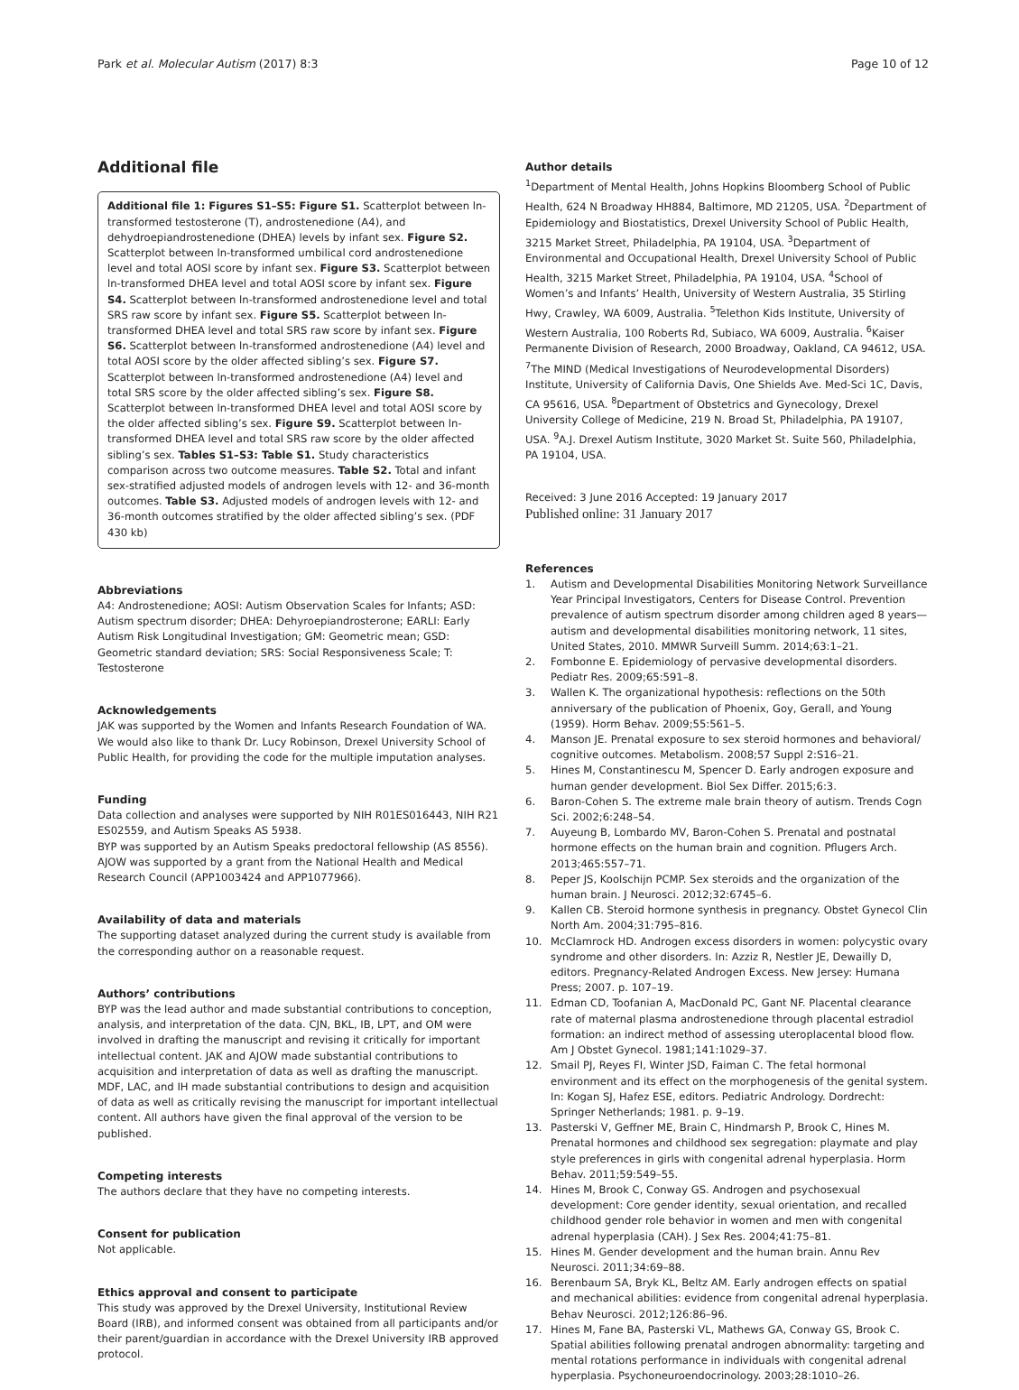Park et al. Molecular Autism (2017) 8:3 Page 10 of 12
Additional file
Additional file 1: Figures S1–S5: Figure S1. Scatterplot between ln-transformed testosterone (T), androstenedione (A4), and dehydroepiandrostenedione (DHEA) levels by infant sex. Figure S2. Scatterplot between ln-transformed umbilical cord androstenedione level and total AOSI score by infant sex. Figure S3. Scatterplot between ln-transformed DHEA level and total AOSI score by infant sex. Figure S4. Scatterplot between ln-transformed androstenedione level and total SRS raw score by infant sex. Figure S5. Scatterplot between ln-transformed DHEA level and total SRS raw score by infant sex. Figure S6. Scatterplot between ln-transformed androstenedione (A4) level and total AOSI score by the older affected sibling’s sex. Figure S7. Scatterplot between ln-transformed androstenedione (A4) level and total SRS score by the older affected sibling’s sex. Figure S8. Scatterplot between ln-transformed DHEA level and total AOSI score by the older affected sibling’s sex. Figure S9. Scatterplot between ln-transformed DHEA level and total SRS raw score by the older affected sibling’s sex. Tables S1–S3: Table S1. Study characteristics comparison across two outcome measures. Table S2. Total and infant sex-stratified adjusted models of androgen levels with 12- and 36-month outcomes. Table S3. Adjusted models of androgen levels with 12- and 36-month outcomes stratified by the older affected sibling’s sex. (PDF 430 kb)
Abbreviations
A4: Androstenedione; AOSI: Autism Observation Scales for Infants; ASD: Autism spectrum disorder; DHEA: Dehyroepiandrosterone; EARLI: Early Autism Risk Longitudinal Investigation; GM: Geometric mean; GSD: Geometric standard deviation; SRS: Social Responsiveness Scale; T: Testosterone
Acknowledgements
JAK was supported by the Women and Infants Research Foundation of WA. We would also like to thank Dr. Lucy Robinson, Drexel University School of Public Health, for providing the code for the multiple imputation analyses.
Funding
Data collection and analyses were supported by NIH R01ES016443, NIH R21 ES02559, and Autism Speaks AS 5938.
BYP was supported by an Autism Speaks predoctoral fellowship (AS 8556). AJOW was supported by a grant from the National Health and Medical Research Council (APP1003424 and APP1077966).
Availability of data and materials
The supporting dataset analyzed during the current study is available from the corresponding author on a reasonable request.
Authors’ contributions
BYP was the lead author and made substantial contributions to conception, analysis, and interpretation of the data. CJN, BKL, IB, LPT, and OM were involved in drafting the manuscript and revising it critically for important intellectual content. JAK and AJOW made substantial contributions to acquisition and interpretation of data as well as drafting the manuscript. MDF, LAC, and IH made substantial contributions to design and acquisition of data as well as critically revising the manuscript for important intellectual content. All authors have given the final approval of the version to be published.
Competing interests
The authors declare that they have no competing interests.
Consent for publication
Not applicable.
Ethics approval and consent to participate
This study was approved by the Drexel University, Institutional Review Board (IRB), and informed consent was obtained from all participants and/or their parent/guardian in accordance with the Drexel University IRB approved protocol.
Author details
<sup>1</sup> Department of Mental Health, Johns Hopkins Bloomberg School of Public Health, 624 N Broadway HH884, Baltimore, MD 21205, USA. <sup>2</sup>Department of Epidemiology and Biostatistics, Drexel University School of Public Health, 3215 Market Street, Philadelphia, PA 19104, USA. <sup>3</sup>Department of Environmental and Occupational Health, Drexel University School of Public Health, 3215 Market Street, Philadelphia, PA 19104, USA. <sup>4</sup>School of Women’s and Infants’ Health, University of Western Australia, 35 Stirling Hwy, Crawley, WA 6009, Australia. <sup>5</sup>Telethon Kids Institute, University of Western Australia, 100 Roberts Rd, Subiaco, WA 6009, Australia. <sup>6</sup>Kaiser Permanente Division of Research, 2000 Broadway, Oakland, CA 94612, USA. <sup>7</sup>The MIND (Medical Investigations of Neurodevelopmental Disorders) Institute, University of California Davis, One Shields Ave. Med-Sci 1C, Davis, CA 95616, USA. <sup>8</sup>Department of Obstetrics and Gynecology, Drexel University College of Medicine, 219 N. Broad St, Philadelphia, PA 19107, USA. <sup>9</sup>A.J. Drexel Autism Institute, 3020 Market St. Suite 560, Philadelphia, PA 19104, USA.
Received: 3 June 2016 Accepted: 19 January 2017
Published online: 31 January 2017
References
1. Autism and Developmental Disabilities Monitoring Network Surveillance Year Principal Investigators, Centers for Disease Control. Prevention prevalence of autism spectrum disorder among children aged 8 years—autism and developmental disabilities monitoring network, 11 sites, United States, 2010. MMWR Surveill Summ. 2014;63:1–21.
2. Fombonne E. Epidemiology of pervasive developmental disorders. Pediatr Res. 2009;65:591–8.
3. Wallen K. The organizational hypothesis: reflections on the 50th anniversary of the publication of Phoenix, Goy, Gerall, and Young (1959). Horm Behav. 2009;55:561–5.
4. Manson JE. Prenatal exposure to sex steroid hormones and behavioral/ cognitive outcomes. Metabolism. 2008;57 Suppl 2:S16–21.
5. Hines M, Constantinescu M, Spencer D. Early androgen exposure and human gender development. Biol Sex Differ. 2015;6:3.
6. Baron-Cohen S. The extreme male brain theory of autism. Trends Cogn Sci. 2002;6:248–54.
7. Auyeung B, Lombardo MV, Baron-Cohen S. Prenatal and postnatal hormone effects on the human brain and cognition. Pflugers Arch. 2013;465:557–71.
8. Peper JS, Koolschijn PCMP. Sex steroids and the organization of the human brain. J Neurosci. 2012;32:6745–6.
9. Kallen CB. Steroid hormone synthesis in pregnancy. Obstet Gynecol Clin North Am. 2004;31:795–816.
10. McClamrock HD. Androgen excess disorders in women: polycystic ovary syndrome and other disorders. In: Azziz R, Nestler JE, Dewailly D, editors. Pregnancy-Related Androgen Excess. New Jersey: Humana Press; 2007. p. 107–19.
11. Edman CD, Toofanian A, MacDonald PC, Gant NF. Placental clearance rate of maternal plasma androstenedione through placental estradiol formation: an indirect method of assessing uteroplacental blood flow. Am J Obstet Gynecol. 1981;141:1029–37.
12. Smail PJ, Reyes FI, Winter JSD, Faiman C. The fetal hormonal environment and its effect on the morphogenesis of the genital system. In: Kogan SJ, Hafez ESE, editors. Pediatric Andrology. Dordrecht: Springer Netherlands; 1981. p. 9–19.
13. Pasterski V, Geffner ME, Brain C, Hindmarsh P, Brook C, Hines M. Prenatal hormones and childhood sex segregation: playmate and play style preferences in girls with congenital adrenal hyperplasia. Horm Behav. 2011;59:549–55.
14. Hines M, Brook C, Conway GS. Androgen and psychosexual development: Core gender identity, sexual orientation, and recalled childhood gender role behavior in women and men with congenital adrenal hyperplasia (CAH). J Sex Res. 2004;41:75–81.
15. Hines M. Gender development and the human brain. Annu Rev Neurosci. 2011;34:69–88.
16. Berenbaum SA, Bryk KL, Beltz AM. Early androgen effects on spatial and mechanical abilities: evidence from congenital adrenal hyperplasia. Behav Neurosci. 2012;126:86–96.
17. Hines M, Fane BA, Pasterski VL, Mathews GA, Conway GS, Brook C. Spatial abilities following prenatal androgen abnormality: targeting and mental rotations performance in individuals with congenital adrenal hyperplasia. Psychoneuroendocrinology. 2003;28:1010–26.